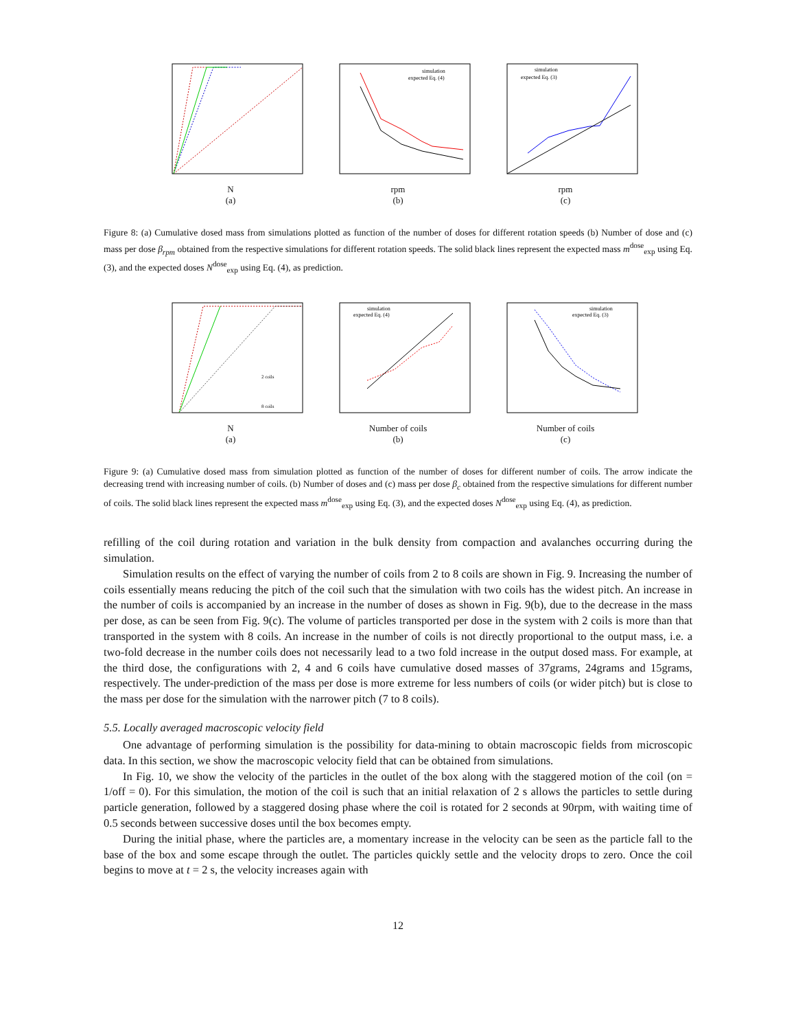N
(a)
simulation
expected Eq. (4)
rpm
(b)
simulation
expected Eq. (3)
rpm
(c)
Figure 8: (a) Cumulative dosed mass from simulations plotted as function of the number of doses for different rotation speeds (b) Number of dose and (c) mass per dose β<sub>rpm</sub> obtained from the respective simulations for different rotation speeds. The solid black lines represent the expected mass m<sup>dose</sup><sub>exp</sub> using Eq. (3), and the expected doses N<sup>dose</sup><sub>exp</sub> using Eq. (4), as prediction.
2 coils
8 coils
N
(a)
simulation
expected Eq. (4)
Number of coils
(b)
simulation
expected Eq. (3)
Number of coils
(c)
Figure 9: (a) Cumulative dosed mass from simulation plotted as function of the number of doses for different number of coils. The arrow indicate the decreasing trend with increasing number of coils. (b) Number of doses and (c) mass per dose β<sub>c</sub> obtained from the respective simulations for different number of coils. The solid black lines represent the expected mass m<sup>dose</sup><sub>exp</sub> using Eq. (3), and the expected doses N<sup>dose</sup><sub>exp</sub> using Eq. (4), as prediction.
refilling of the coil during rotation and variation in the bulk density from compaction and avalanches occurring during the simulation.
Simulation results on the effect of varying the number of coils from 2 to 8 coils are shown in Fig. 9. Increasing the number of coils essentially means reducing the pitch of the coil such that the simulation with two coils has the widest pitch. An increase in the number of coils is accompanied by an increase in the number of doses as shown in Fig. 9(b), due to the decrease in the mass per dose, as can be seen from Fig. 9(c). The volume of particles transported per dose in the system with 2 coils is more than that transported in the system with 8 coils. An increase in the number of coils is not directly proportional to the output mass, i.e. a two-fold decrease in the number coils does not necessarily lead to a two fold increase in the output dosed mass. For example, at the third dose, the configurations with 2, 4 and 6 coils have cumulative dosed masses of 37grams, 24grams and 15grams, respectively. The under-prediction of the mass per dose is more extreme for less numbers of coils (or wider pitch) but is close to the mass per dose for the simulation with the narrower pitch (7 to 8 coils).
5.5. Locally averaged macroscopic velocity field
One advantage of performing simulation is the possibility for data-mining to obtain macroscopic fields from microscopic data. In this section, we show the macroscopic velocity field that can be obtained from simulations.
In Fig. 10, we show the velocity of the particles in the outlet of the box along with the staggered motion of the coil (on = 1/off = 0). For this simulation, the motion of the coil is such that an initial relaxation of 2 s allows the particles to settle during particle generation, followed by a staggered dosing phase where the coil is rotated for 2 seconds at 90rpm, with waiting time of 0.5 seconds between successive doses until the box becomes empty.
During the initial phase, where the particles are, a momentary increase in the velocity can be seen as the particle fall to the base of the box and some escape through the outlet. The particles quickly settle and the velocity drops to zero. Once the coil begins to move at t = 2 s, the velocity increases again with
12